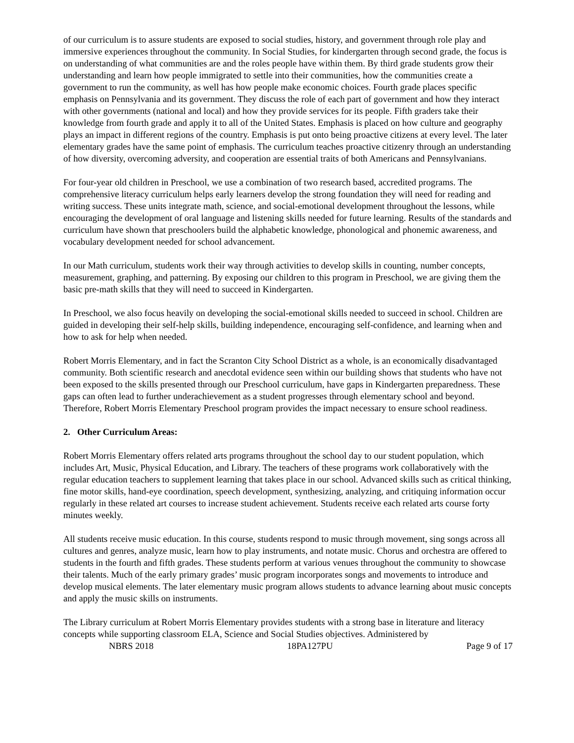of our curriculum is to assure students are exposed to social studies, history, and government through role play and immersive experiences throughout the community. In Social Studies, for kindergarten through second grade, the focus is on understanding of what communities are and the roles people have within them. By third grade students grow their understanding and learn how people immigrated to settle into their communities, how the communities create a government to run the community, as well has how people make economic choices. Fourth grade places specific emphasis on Pennsylvania and its government. They discuss the role of each part of government and how they interact with other governments (national and local) and how they provide services for its people. Fifth graders take their knowledge from fourth grade and apply it to all of the United States. Emphasis is placed on how culture and geography plays an impact in different regions of the country. Emphasis is put onto being proactive citizens at every level. The later elementary grades have the same point of emphasis. The curriculum teaches proactive citizenry through an understanding of how diversity, overcoming adversity, and cooperation are essential traits of both Americans and Pennsylvanians.
For four-year old children in Preschool, we use a combination of two research based, accredited programs. The comprehensive literacy curriculum helps early learners develop the strong foundation they will need for reading and writing success. These units integrate math, science, and social-emotional development throughout the lessons, while encouraging the development of oral language and listening skills needed for future learning. Results of the standards and curriculum have shown that preschoolers build the alphabetic knowledge, phonological and phonemic awareness, and vocabulary development needed for school advancement.
In our Math curriculum, students work their way through activities to develop skills in counting, number concepts, measurement, graphing, and patterning. By exposing our children to this program in Preschool, we are giving them the basic pre-math skills that they will need to succeed in Kindergarten.
In Preschool, we also focus heavily on developing the social-emotional skills needed to succeed in school. Children are guided in developing their self-help skills, building independence, encouraging self-confidence, and learning when and how to ask for help when needed.
Robert Morris Elementary, and in fact the Scranton City School District as a whole, is an economically disadvantaged community. Both scientific research and anecdotal evidence seen within our building shows that students who have not been exposed to the skills presented through our Preschool curriculum, have gaps in Kindergarten preparedness. These gaps can often lead to further underachievement as a student progresses through elementary school and beyond. Therefore, Robert Morris Elementary Preschool program provides the impact necessary to ensure school readiness.
2. Other Curriculum Areas:
Robert Morris Elementary offers related arts programs throughout the school day to our student population, which includes Art, Music, Physical Education, and Library. The teachers of these programs work collaboratively with the regular education teachers to supplement learning that takes place in our school. Advanced skills such as critical thinking, fine motor skills, hand-eye coordination, speech development, synthesizing, analyzing, and critiquing information occur regularly in these related art courses to increase student achievement. Students receive each related arts course forty minutes weekly.
All students receive music education. In this course, students respond to music through movement, sing songs across all cultures and genres, analyze music, learn how to play instruments, and notate music. Chorus and orchestra are offered to students in the fourth and fifth grades. These students perform at various venues throughout the community to showcase their talents. Much of the early primary grades’ music program incorporates songs and movements to introduce and develop musical elements. The later elementary music program allows students to advance learning about music concepts and apply the music skills on instruments.
The Library curriculum at Robert Morris Elementary provides students with a strong base in literature and literacy concepts while supporting classroom ELA, Science and Social Studies objectives. Administered by
NBRS 2018 18PA127PU Page 9 of 17